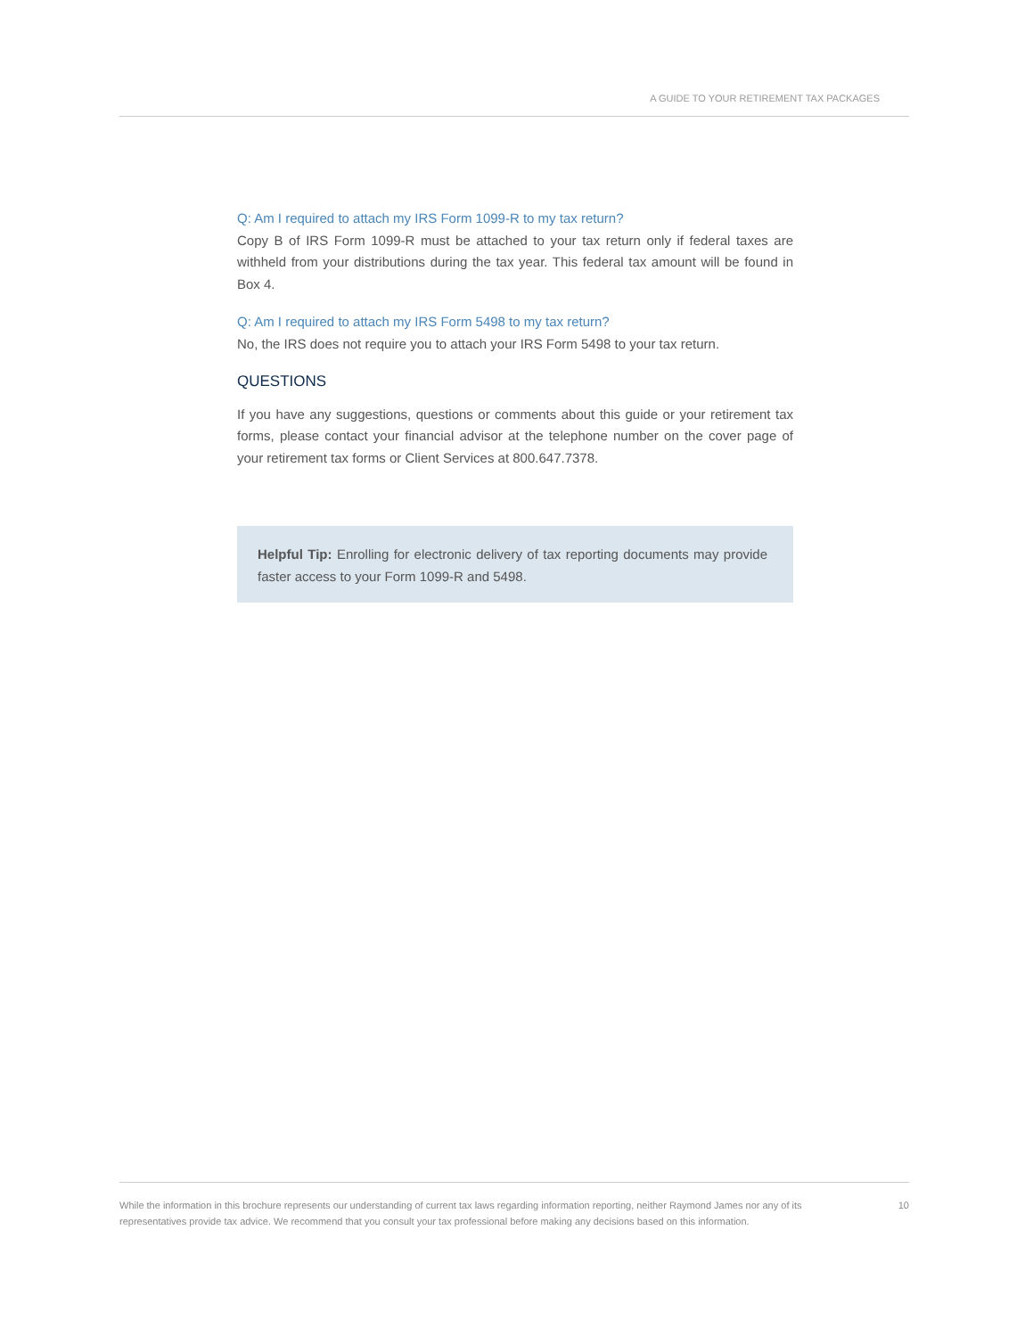A GUIDE TO YOUR RETIREMENT TAX PACKAGES
Q: Am I required to attach my IRS Form 1099-R to my tax return?
Copy B of IRS Form 1099-R must be attached to your tax return only if federal taxes are withheld from your distributions during the tax year. This federal tax amount will be found in Box 4.
Q: Am I required to attach my IRS Form 5498 to my tax return?
No, the IRS does not require you to attach your IRS Form 5498 to your tax return.
QUESTIONS
If you have any suggestions, questions or comments about this guide or your retirement tax forms, please contact your financial advisor at the telephone number on the cover page of your retirement tax forms or Client Services at 800.647.7378.
Helpful Tip: Enrolling for electronic delivery of tax reporting documents may provide faster access to your Form 1099-R and 5498.
While the information in this brochure represents our understanding of current tax laws regarding information reporting, neither Raymond James nor any of its representatives provide tax advice. We recommend that you consult your tax professional before making any decisions based on this information.
10